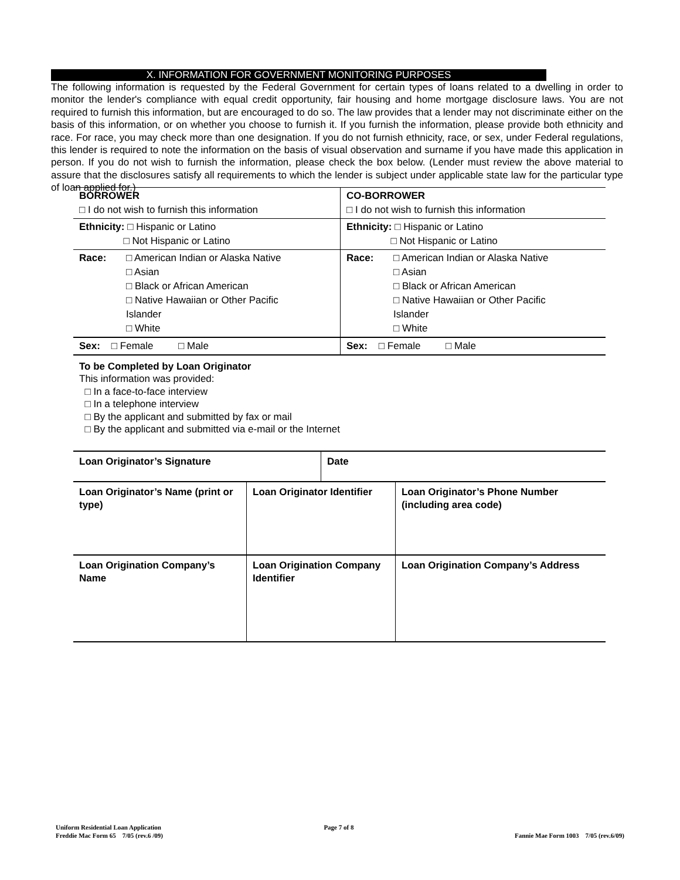X. INFORMATION FOR GOVERNMENT MONITORING PURPOSES
The following information is requested by the Federal Government for certain types of loans related to a dwelling in order to monitor the lender's compliance with equal credit opportunity, fair housing and home mortgage disclosure laws. You are not required to furnish this information, but are encouraged to do so. The law provides that a lender may not discriminate either on the basis of this information, or on whether you choose to furnish it. If you furnish the information, please provide both ethnicity and race. For race, you may check more than one designation. If you do not furnish ethnicity, race, or sex, under Federal regulations, this lender is required to note the information on the basis of visual observation and surname if you have made this application in person. If you do not wish to furnish the information, please check the box below. (Lender must review the above material to assure that the disclosures satisfy all requirements to which the lender is subject under applicable state law for the particular type of loan applied for.)
| BORROWER □ I do not wish to furnish this information | CO-BORROWER □ I do not wish to furnish this information |
| Ethnicity: □ Hispanic or Latino □ Not Hispanic or Latino | Ethnicity: □ Hispanic or Latino □ Not Hispanic or Latino |
| Race: □ American Indian or Alaska Native □ Asian □ Black or African American □ Native Hawaiian or Other Pacific Islander □ White | Race: □ American Indian or Alaska Native □ Asian □ Black or African American □ Native Hawaiian or Other Pacific Islander □ White |
| Sex: □ Female □ Male | Sex: □ Female □ Male |
To be Completed by Loan Originator
This information was provided:
□ In a face-to-face interview
□ In a telephone interview
□ By the applicant and submitted by fax or mail
□ By the applicant and submitted via e-mail or the Internet
| Loan Originator’s Signature | | Date | |
| Loan Originator’s Name (print or type) | Loan Originator Identifier | | Loan Originator’s Phone Number (including area code) |
| Loan Origination Company’s Name | Loan Origination Company Identifier | | Loan Origination Company’s Address |
Uniform Residential Loan Application
Freddie Mac Form 65 7/05 (rev.6 /09)
Page 7 of 8
Fannie Mae Form 1003 7/05 (rev.6/09)